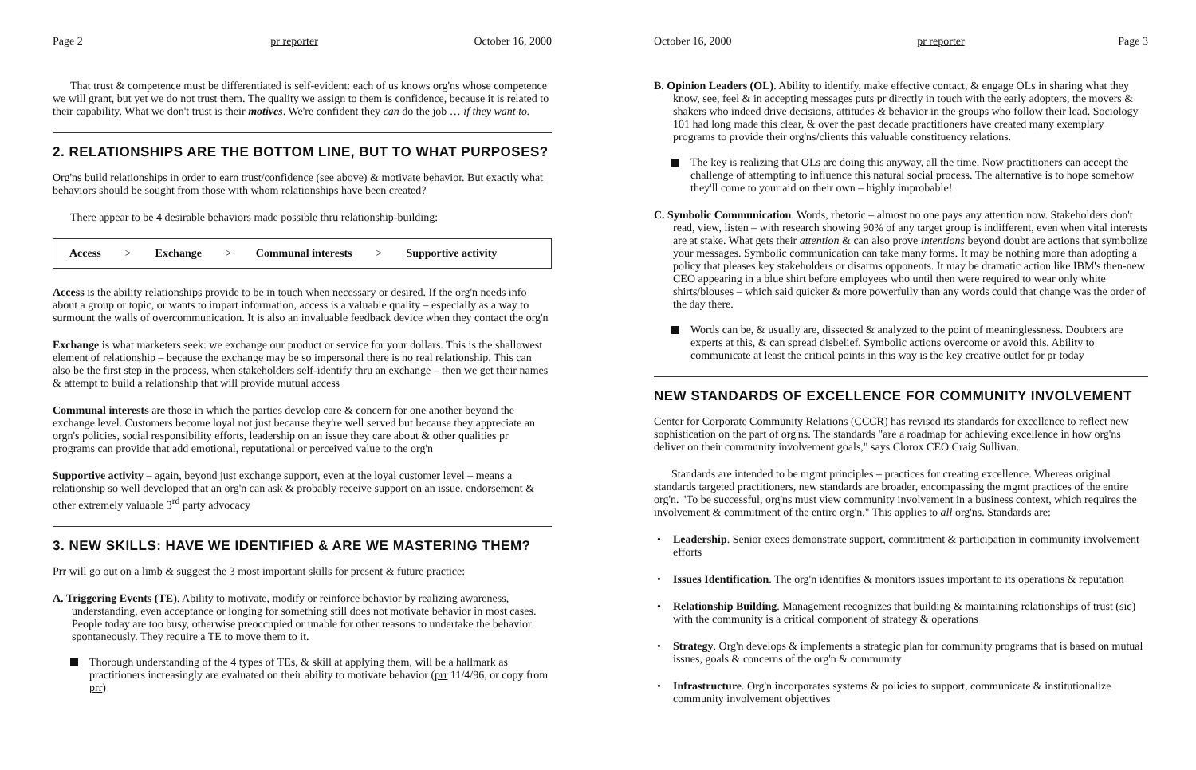Page 2 pr reporter October 16, 2000
That trust & competence must be differentiated is self-evident: each of us knows org'ns whose competence we will grant, but yet we do not trust them. The quality we assign to them is confidence, because it is related to their capability. What we don't trust is their motives. We're confident they can do the job … if they want to.
2. RELATIONSHIPS ARE THE BOTTOM LINE, BUT TO WHAT PURPOSES?
Org'ns build relationships in order to earn trust/confidence (see above) & motivate behavior. But exactly what behaviors should be sought from those with whom relationships have been created?
There appear to be 4 desirable behaviors made possible thru relationship-building:
Access > Exchange > Communal interests > Supportive activity
Access is the ability relationships provide to be in touch when necessary or desired. If the org'n needs info about a group or topic, or wants to impart information, access is a valuable quality – especially as a way to surmount the walls of overcommunication. It is also an invaluable feedback device when they contact the org'n
Exchange is what marketers seek: we exchange our product or service for your dollars. This is the shallowest element of relationship – because the exchange may be so impersonal there is no real relationship. This can also be the first step in the process, when stakeholders self-identify thru an exchange – then we get their names & attempt to build a relationship that will provide mutual access
Communal interests are those in which the parties develop care & concern for one another beyond the exchange level. Customers become loyal not just because they're well served but because they appreciate an orgn's policies, social responsibility efforts, leadership on an issue they care about & other qualities pr programs can provide that add emotional, reputational or perceived value to the org'n
Supportive activity – again, beyond just exchange support, even at the loyal customer level – means a relationship so well developed that an org'n can ask & probably receive support on an issue, endorsement & other extremely valuable 3<sup>rd</sup> party advocacy
3. NEW SKILLS: HAVE WE IDENTIFIED & ARE WE MASTERING THEM?
Prr will go out on a limb & suggest the 3 most important skills for present & future practice:
A. Triggering Events (TE). Ability to motivate, modify or reinforce behavior by realizing awareness, understanding, even acceptance or longing for something still does not motivate behavior in most cases. People today are too busy, otherwise preoccupied or unable for other reasons to undertake the behavior spontaneously. They require a TE to move them to it.
Thorough understanding of the 4 types of TEs, & skill at applying them, will be a hallmark as practitioners increasingly are evaluated on their ability to motivate behavior (prr 11/4/96, or copy from prr)
October 16, 2000 pr reporter Page 3
B. Opinion Leaders (OL). Ability to identify, make effective contact, & engage OLs in sharing what they know, see, feel & in accepting messages puts pr directly in touch with the early adopters, the movers & shakers who indeed drive decisions, attitudes & behavior in the groups who follow their lead. Sociology 101 had long made this clear, & over the past decade practitioners have created many exemplary programs to provide their org'ns/clients this valuable constituency relations.
The key is realizing that OLs are doing this anyway, all the time. Now practitioners can accept the challenge of attempting to influence this natural social process. The alternative is to hope somehow they'll come to your aid on their own – highly improbable!
C. Symbolic Communication. Words, rhetoric – almost no one pays any attention now. Stakeholders don't read, view, listen – with research showing 90% of any target group is indifferent, even when vital interests are at stake. What gets their attention & can also prove intentions beyond doubt are actions that symbolize your messages. Symbolic communication can take many forms. It may be nothing more than adopting a policy that pleases key stakeholders or disarms opponents. It may be dramatic action like IBM's then-new CEO appearing in a blue shirt before employees who until then were required to wear only white shirts/blouses – which said quicker & more powerfully than any words could that change was the order of the day there.
Words can be, & usually are, dissected & analyzed to the point of meaninglessness. Doubters are experts at this, & can spread disbelief. Symbolic actions overcome or avoid this. Ability to communicate at least the critical points in this way is the key creative outlet for pr today
NEW STANDARDS OF EXCELLENCE FOR COMMUNITY INVOLVEMENT
Center for Corporate Community Relations (CCCR) has revised its standards for excellence to reflect new sophistication on the part of org'ns. The standards "are a roadmap for achieving excellence in how org'ns deliver on their community involvement goals," says Clorox CEO Craig Sullivan.
Standards are intended to be mgmt principles – practices for creating excellence. Whereas original standards targeted practitioners, new standards are broader, encompassing the mgmt practices of the entire org'n. "To be successful, org'ns must view community involvement in a business context, which requires the involvement & commitment of the entire org'n." This applies to all org'ns. Standards are:
Leadership. Senior execs demonstrate support, commitment & participation in community involvement efforts
Issues Identification. The org'n identifies & monitors issues important to its operations & reputation
Relationship Building. Management recognizes that building & maintaining relationships of trust (sic) with the community is a critical component of strategy & operations
Strategy. Org'n develops & implements a strategic plan for community programs that is based on mutual issues, goals & concerns of the org'n & community
Infrastructure. Org'n incorporates systems & policies to support, communicate & institutionalize community involvement objectives